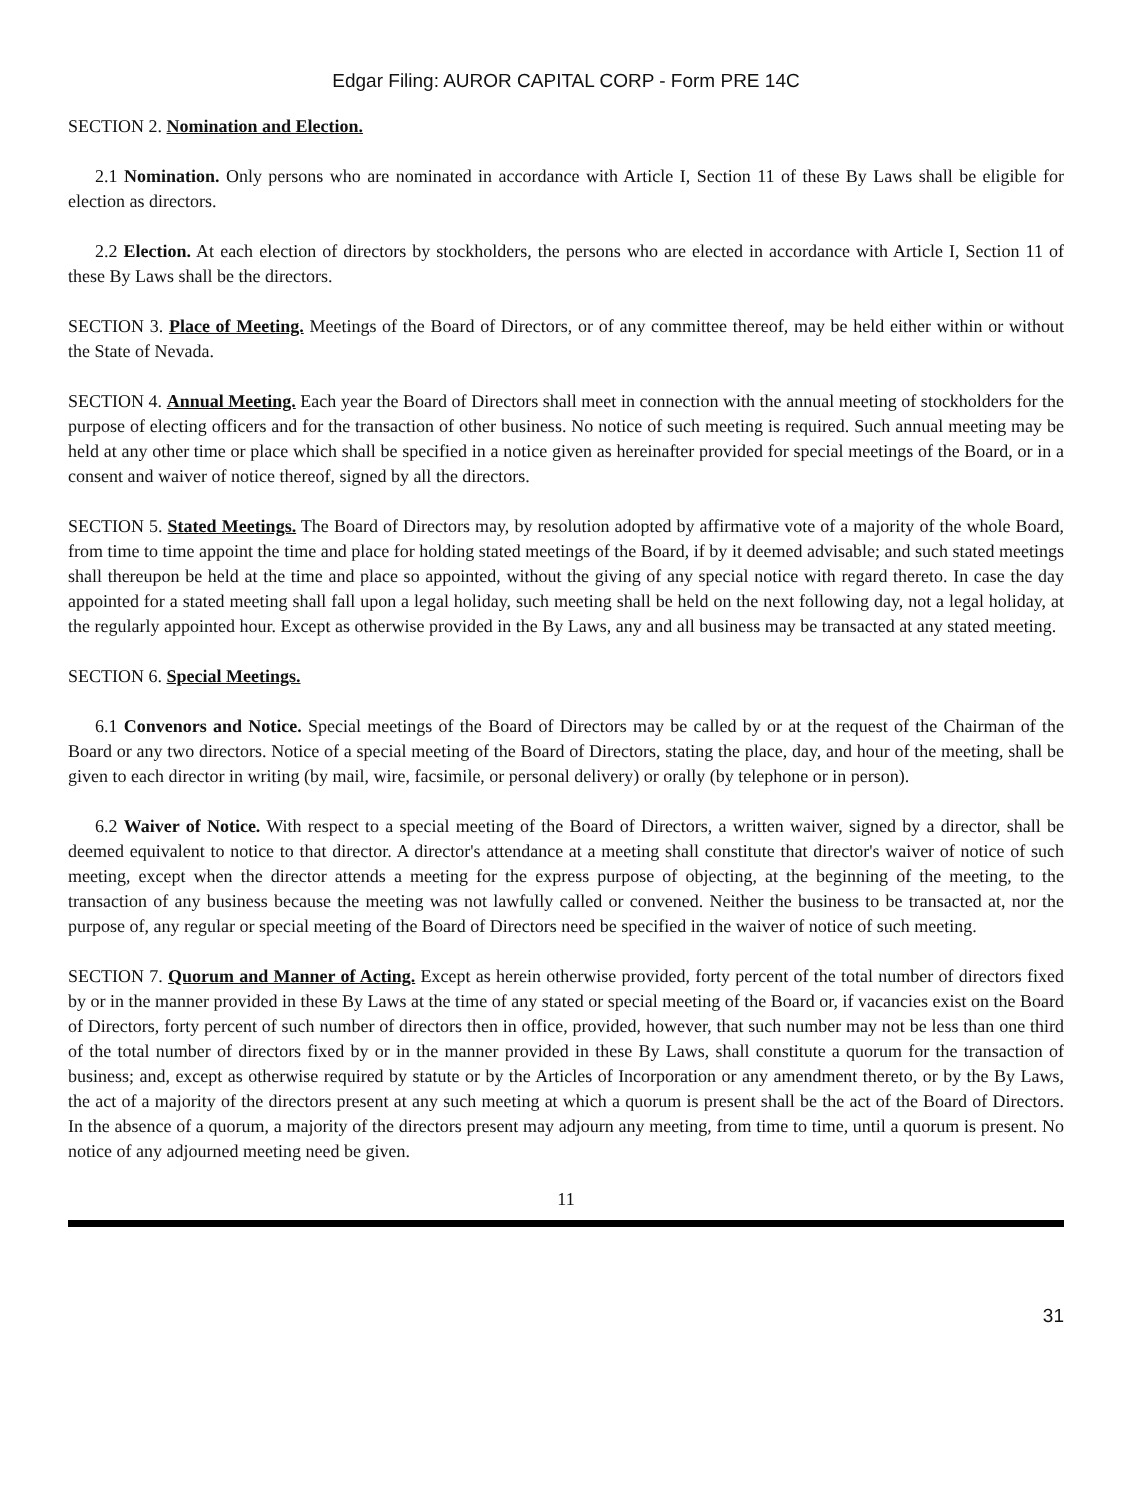Edgar Filing: AUROR CAPITAL CORP - Form PRE 14C
SECTION 2. Nomination and Election.
2.1 Nomination. Only persons who are nominated in accordance with Article I, Section 11 of these By Laws shall be eligible for election as directors.
2.2 Election. At each election of directors by stockholders, the persons who are elected in accordance with Article I, Section 11 of these By Laws shall be the directors.
SECTION 3. Place of Meeting. Meetings of the Board of Directors, or of any committee thereof, may be held either within or without the State of Nevada.
SECTION 4. Annual Meeting. Each year the Board of Directors shall meet in connection with the annual meeting of stockholders for the purpose of electing officers and for the transaction of other business. No notice of such meeting is required. Such annual meeting may be held at any other time or place which shall be specified in a notice given as hereinafter provided for special meetings of the Board, or in a consent and waiver of notice thereof, signed by all the directors.
SECTION 5. Stated Meetings. The Board of Directors may, by resolution adopted by affirmative vote of a majority of the whole Board, from time to time appoint the time and place for holding stated meetings of the Board, if by it deemed advisable; and such stated meetings shall thereupon be held at the time and place so appointed, without the giving of any special notice with regard thereto. In case the day appointed for a stated meeting shall fall upon a legal holiday, such meeting shall be held on the next following day, not a legal holiday, at the regularly appointed hour. Except as otherwise provided in the By Laws, any and all business may be transacted at any stated meeting.
SECTION 6. Special Meetings.
6.1 Convenors and Notice. Special meetings of the Board of Directors may be called by or at the request of the Chairman of the Board or any two directors. Notice of a special meeting of the Board of Directors, stating the place, day, and hour of the meeting, shall be given to each director in writing (by mail, wire, facsimile, or personal delivery) or orally (by telephone or in person).
6.2 Waiver of Notice. With respect to a special meeting of the Board of Directors, a written waiver, signed by a director, shall be deemed equivalent to notice to that director. A director's attendance at a meeting shall constitute that director's waiver of notice of such meeting, except when the director attends a meeting for the express purpose of objecting, at the beginning of the meeting, to the transaction of any business because the meeting was not lawfully called or convened. Neither the business to be transacted at, nor the purpose of, any regular or special meeting of the Board of Directors need be specified in the waiver of notice of such meeting.
SECTION 7. Quorum and Manner of Acting. Except as herein otherwise provided, forty percent of the total number of directors fixed by or in the manner provided in these By Laws at the time of any stated or special meeting of the Board or, if vacancies exist on the Board of Directors, forty percent of such number of directors then in office, provided, however, that such number may not be less than one third of the total number of directors fixed by or in the manner provided in these By Laws, shall constitute a quorum for the transaction of business; and, except as otherwise required by statute or by the Articles of Incorporation or any amendment thereto, or by the By Laws, the act of a majority of the directors present at any such meeting at which a quorum is present shall be the act of the Board of Directors. In the absence of a quorum, a majority of the directors present may adjourn any meeting, from time to time, until a quorum is present. No notice of any adjourned meeting need be given.
11
31